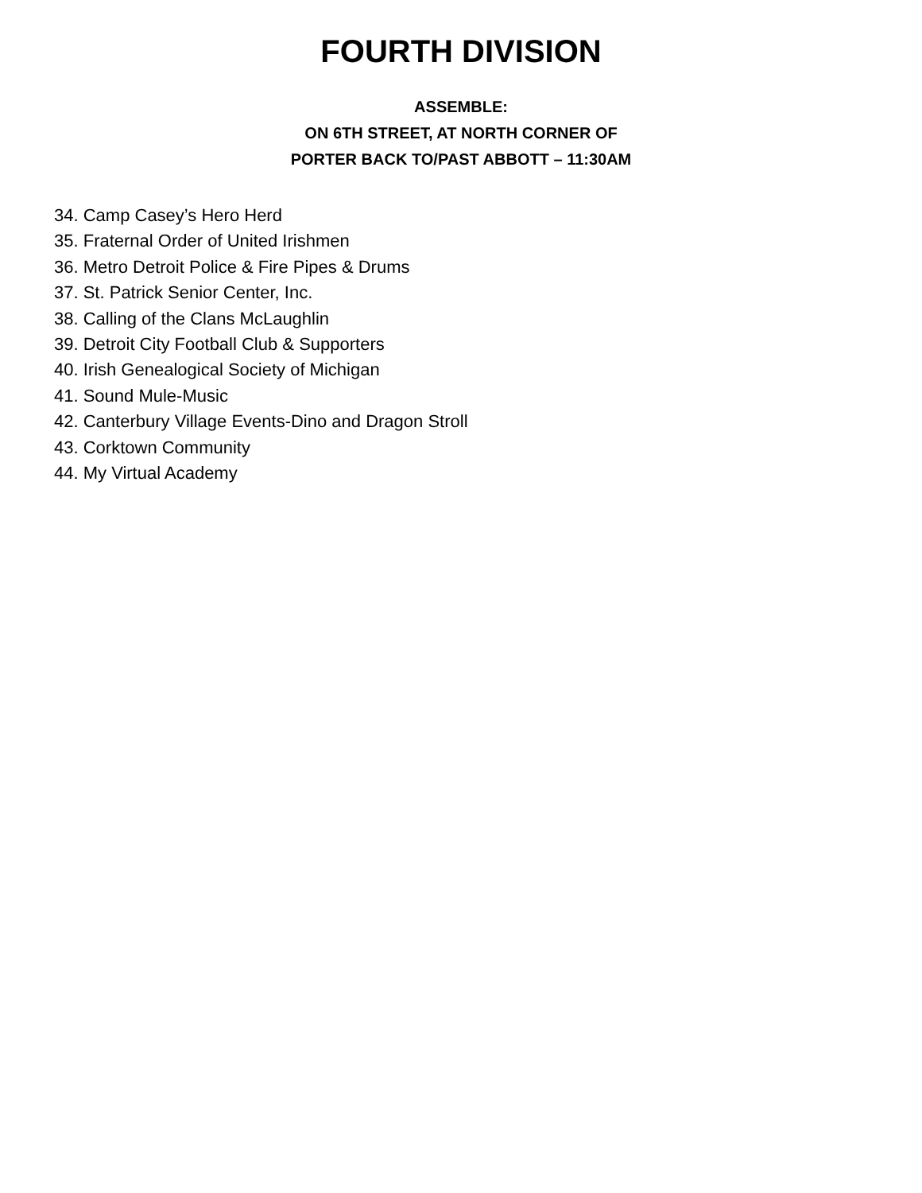FOURTH DIVISION
ASSEMBLE:
ON 6TH STREET, AT NORTH CORNER OF
PORTER BACK TO/PAST ABBOTT – 11:30AM
34. Camp Casey’s Hero Herd
35. Fraternal Order of United Irishmen
36. Metro Detroit Police & Fire Pipes & Drums
37. St. Patrick Senior Center, Inc.
38. Calling of the Clans McLaughlin
39. Detroit City Football Club & Supporters
40. Irish Genealogical Society of Michigan
41. Sound Mule-Music
42. Canterbury Village Events-Dino and Dragon Stroll
43. Corktown Community
44. My Virtual Academy